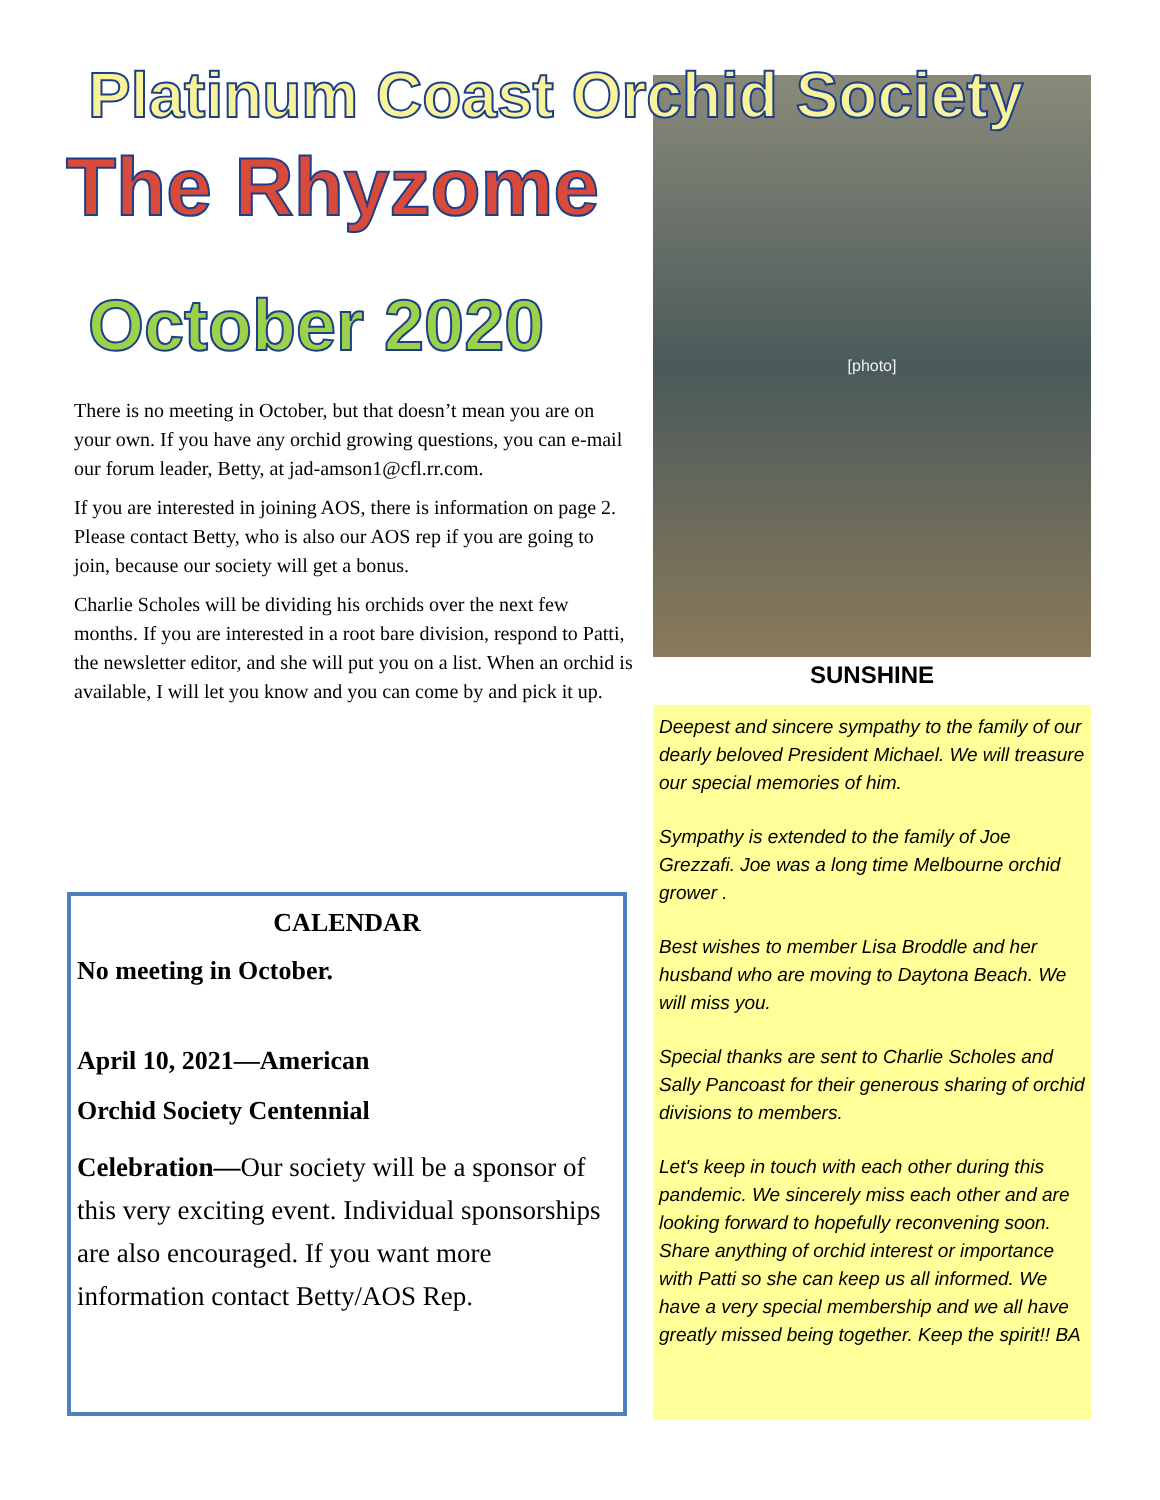Platinum Coast Orchid Society
The Rhyzome
October 2020
There is no meeting in October, but that doesn’t mean you are on your own. If you have any orchid growing questions, you can e-mail our forum leader, Betty, at jad-amson1@cfl.rr.com.
If you are interested in joining AOS, there is information on page 2. Please contact Betty, who is also our AOS rep if you are going to join, because our society will get a bonus.
Charlie Scholes will be dividing his orchids over the next few months. If you are interested in a root bare division, respond to Patti, the newsletter editor, and she will put you on a list. When an orchid is available, I will let you know and you can come by and pick it up.
CALENDAR
No meeting in October.
April 10, 2021—American
Orchid Society Centennial
Celebration—Our society will be a sponsor of this very exciting event. Individual sponsorships are also encouraged. If you want more information contact Betty/AOS Rep.
[photo]
SUNSHINE
Deepest and sincere sympathy to the family of our dearly beloved President Michael. We will treasure our special memories of him.
Sympathy is extended to the family of Joe Grezzafi. Joe was a long time Melbourne orchid grower .
Best wishes to member Lisa Broddle and her husband who are moving to Daytona Beach. We will miss you.
Special thanks are sent to Charlie Scholes and Sally Pancoast for their generous sharing of orchid divisions to members.
Let's keep in touch with each other during this pandemic. We sincerely miss each other and are looking forward to hopefully reconvening soon. Share anything of orchid interest or importance with Patti so she can keep us all informed. We have a very special membership and we all have greatly missed being together. Keep the spirit!! BA